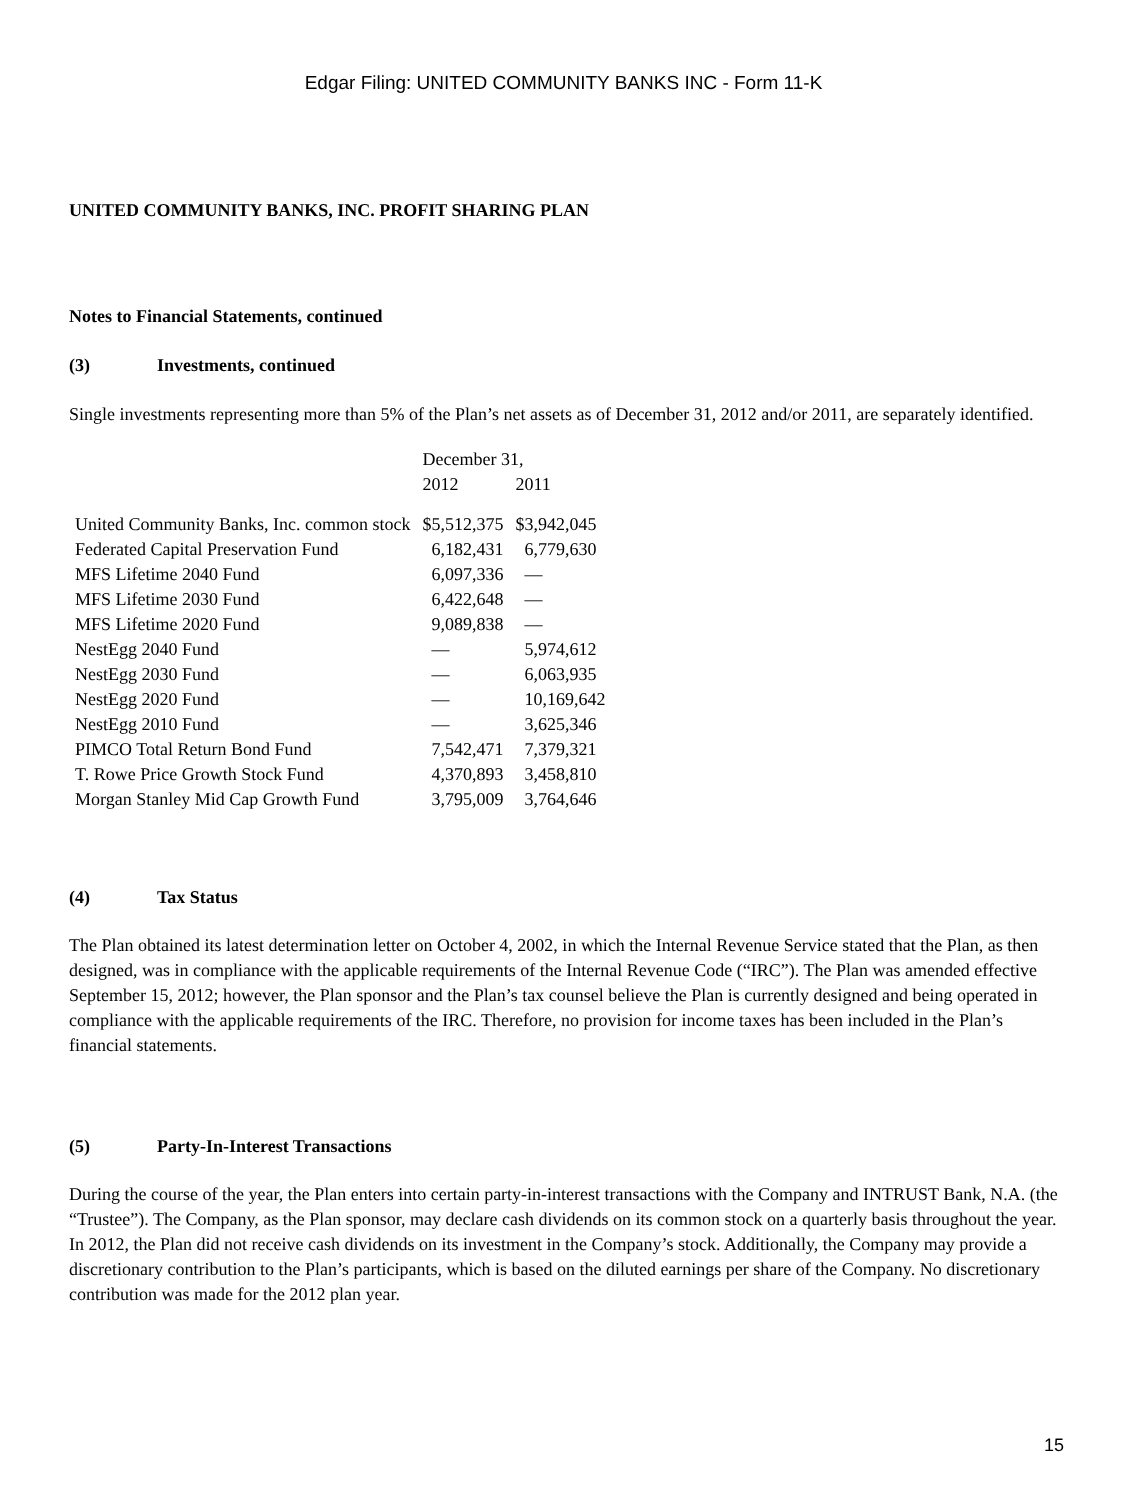Edgar Filing: UNITED COMMUNITY BANKS INC - Form 11-K
UNITED COMMUNITY BANKS, INC. PROFIT SHARING PLAN
Notes to Financial Statements, continued
(3) Investments, continued
Single investments representing more than 5% of the Plan’s net assets as of December 31, 2012 and/or 2011, are separately identified.
| | December 31, | |
| --- | --- | --- |
| | 2012 | 2011 |
| United Community Banks, Inc. common stock | $5,512,375 | $3,942,045 |
| Federated Capital Preservation Fund | 6,182,431 | 6,779,630 |
| MFS Lifetime 2040 Fund | 6,097,336 | — |
| MFS Lifetime 2030 Fund | 6,422,648 | — |
| MFS Lifetime 2020 Fund | 9,089,838 | — |
| NestEgg 2040 Fund | — | 5,974,612 |
| NestEgg 2030 Fund | — | 6,063,935 |
| NestEgg 2020 Fund | — | 10,169,642 |
| NestEgg 2010 Fund | — | 3,625,346 |
| PIMCO Total Return Bond Fund | 7,542,471 | 7,379,321 |
| T. Rowe Price Growth Stock Fund | 4,370,893 | 3,458,810 |
| Morgan Stanley Mid Cap Growth Fund | 3,795,009 | 3,764,646 |
(4) Tax Status
The Plan obtained its latest determination letter on October 4, 2002, in which the Internal Revenue Service stated that the Plan, as then designed, was in compliance with the applicable requirements of the Internal Revenue Code (“IRC”). The Plan was amended effective September 15, 2012; however, the Plan sponsor and the Plan’s tax counsel believe the Plan is currently designed and being operated in compliance with the applicable requirements of the IRC. Therefore, no provision for income taxes has been included in the Plan’s financial statements.
(5) Party-In-Interest Transactions
During the course of the year, the Plan enters into certain party-in-interest transactions with the Company and INTRUST Bank, N.A. (the “Trustee”). The Company, as the Plan sponsor, may declare cash dividends on its common stock on a quarterly basis throughout the year. In 2012, the Plan did not receive cash dividends on its investment in the Company’s stock. Additionally, the Company may provide a discretionary contribution to the Plan’s participants, which is based on the diluted earnings per share of the Company. No discretionary contribution was made for the 2012 plan year.
15